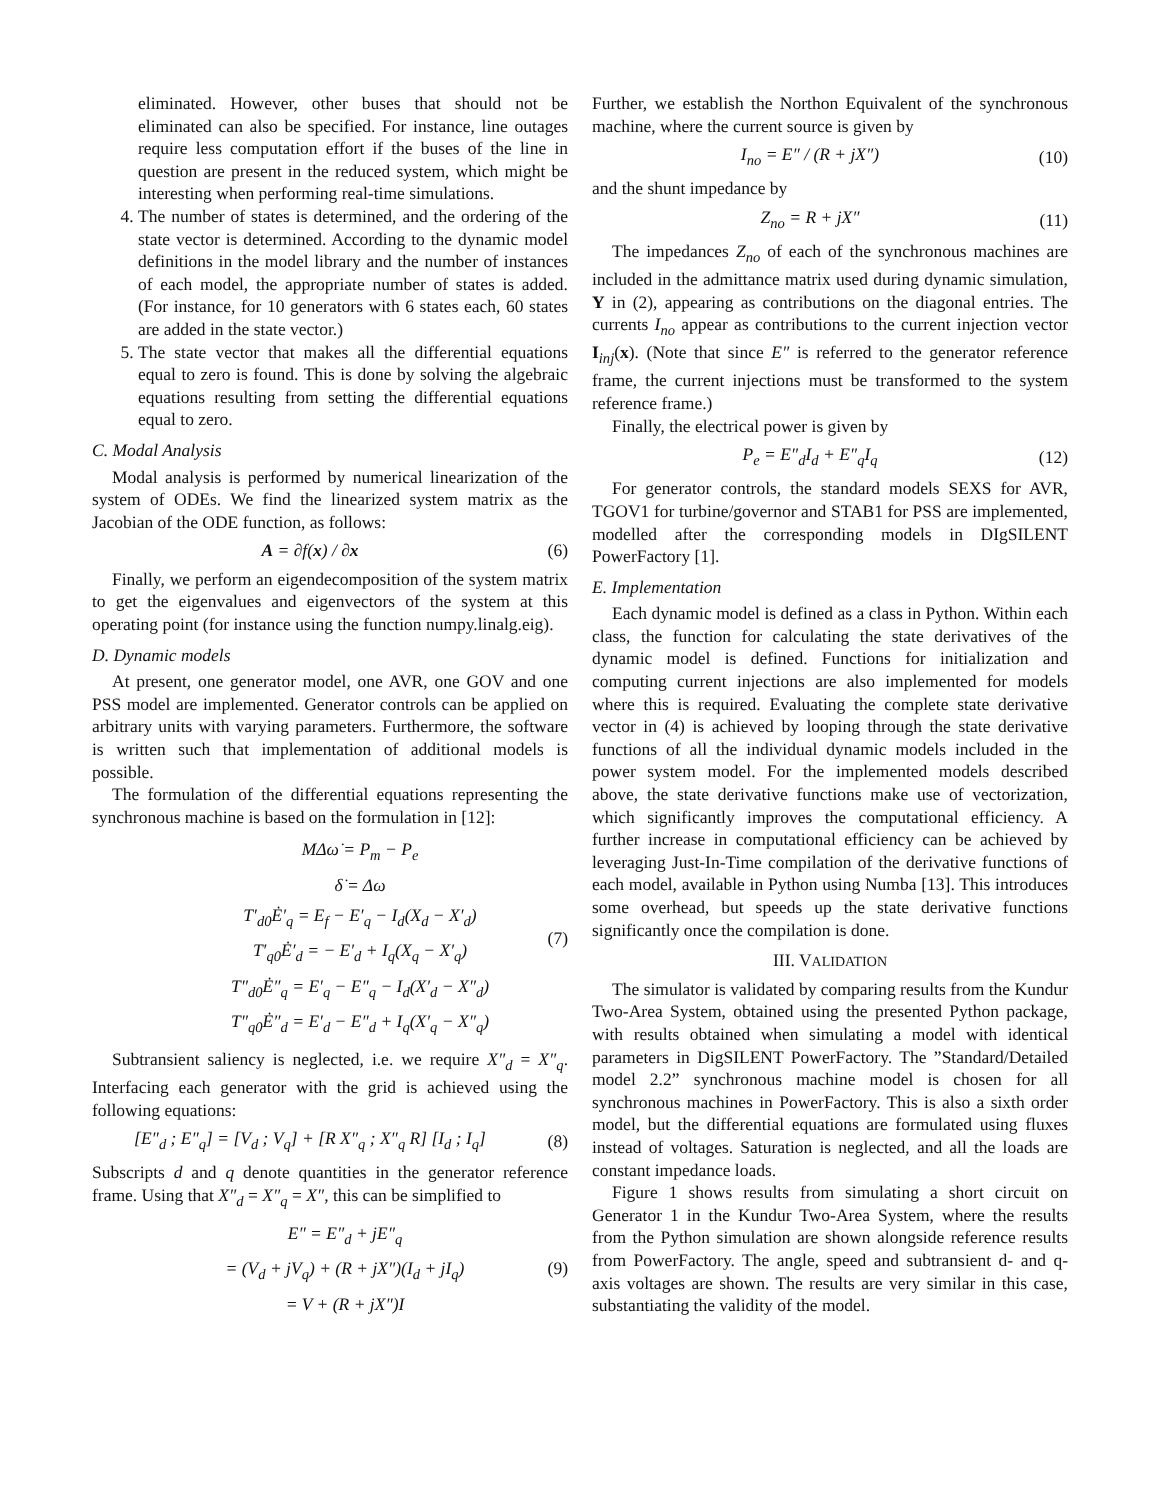eliminated. However, other buses that should not be eliminated can also be specified. For instance, line outages require less computation effort if the buses of the line in question are present in the reduced system, which might be interesting when performing real-time simulations.
4. The number of states is determined, and the ordering of the state vector is determined. According to the dynamic model definitions in the model library and the number of instances of each model, the appropriate number of states is added. (For instance, for 10 generators with 6 states each, 60 states are added in the state vector.)
5. The state vector that makes all the differential equations equal to zero is found. This is done by solving the algebraic equations resulting from setting the differential equations equal to zero.
C. Modal Analysis
Modal analysis is performed by numerical linearization of the system of ODEs. We find the linearized system matrix as the Jacobian of the ODE function, as follows:
A = ∂f(x) / ∂x (6)
Finally, we perform an eigendecomposition of the system matrix to get the eigenvalues and eigenvectors of the system at this operating point (for instance using the function numpy.linalg.eig).
D. Dynamic models
At present, one generator model, one AVR, one GOV and one PSS model are implemented. Generator controls can be applied on arbitrary units with varying parameters. Furthermore, the software is written such that implementation of additional models is possible.
The formulation of the differential equations representing the synchronous machine is based on the formulation in [12]:
MΔω̇ = P<sub>m</sub> − P<sub>e</sub>
δ̇ = Δω
T′<sub>d0</sub>Ė′<sub>q</sub> = E<sub>f</sub> − E′<sub>q</sub> − I<sub>d</sub>(X<sub>d</sub> − X′<sub>d</sub>)
T′<sub>q0</sub>Ė′<sub>d</sub> = − E′<sub>d</sub> + I<sub>q</sub>(X<sub>q</sub> − X′<sub>q</sub>)
T″<sub>d0</sub>Ė″<sub>q</sub> = E′<sub>q</sub> − E″<sub>q</sub> − I<sub>d</sub>(X′<sub>d</sub> − X″<sub>d</sub>)
T″<sub>q0</sub>Ė″<sub>d</sub> = E′<sub>d</sub> − E″<sub>d</sub> + I<sub>q</sub>(X′<sub>q</sub> − X″<sub>q</sub>)
(7)
Subtransient saliency is neglected, i.e. we require X″<sub>d</sub> = X″<sub>q</sub>. Interfacing each generator with the grid is achieved using the following equations:
[E″<sub>d</sub> ; E″<sub>q</sub>] = [V<sub>d</sub> ; V<sub>q</sub>] + [R X″<sub>q</sub> ; X″<sub>q</sub> R] [I<sub>d</sub> ; I<sub>q</sub>] (8)
Subscripts d and q denote quantities in the generator reference frame. Using that X″<sub>d</sub> = X″<sub>q</sub> = X″, this can be simplified to
E″ = E″<sub>d</sub> + jE″<sub>q</sub>
= (V<sub>d</sub> + jV<sub>q</sub>) + (R + jX″)(I<sub>d</sub> + jI<sub>q</sub>)
= V + (R + jX″)I
(9)
Further, we establish the Northon Equivalent of the synchronous machine, where the current source is given by
I<sub>no</sub> = E″ / (R + jX″) (10)
and the shunt impedance by
Z<sub>no</sub> = R + jX″ (11)
The impedances Z<sub>no</sub> of each of the synchronous machines are included in the admittance matrix used during dynamic simulation, Y in (2), appearing as contributions on the diagonal entries. The currents I<sub>no</sub> appear as contributions to the current injection vector I<sub>inj</sub>(x). (Note that since E″ is referred to the generator reference frame, the current injections must be transformed to the system reference frame.)
Finally, the electrical power is given by
P<sub>e</sub> = E″<sub>d</sub>I<sub>d</sub> + E″<sub>q</sub>I<sub>q</sub> (12)
For generator controls, the standard models SEXS for AVR, TGOV1 for turbine/governor and STAB1 for PSS are implemented, modelled after the corresponding models in DIgSILENT PowerFactory [1].
E. Implementation
Each dynamic model is defined as a class in Python. Within each class, the function for calculating the state derivatives of the dynamic model is defined. Functions for initialization and computing current injections are also implemented for models where this is required. Evaluating the complete state derivative vector in (4) is achieved by looping through the state derivative functions of all the individual dynamic models included in the power system model. For the implemented models described above, the state derivative functions make use of vectorization, which significantly improves the computational efficiency. A further increase in computational efficiency can be achieved by leveraging Just-In-Time compilation of the derivative functions of each model, available in Python using Numba [13]. This introduces some overhead, but speeds up the state derivative functions significantly once the compilation is done.
III. VALIDATION
The simulator is validated by comparing results from the Kundur Two-Area System, obtained using the presented Python package, with results obtained when simulating a model with identical parameters in DigSILENT PowerFactory. The ”Standard/Detailed model 2.2” synchronous machine model is chosen for all synchronous machines in PowerFactory. This is also a sixth order model, but the differential equations are formulated using fluxes instead of voltages. Saturation is neglected, and all the loads are constant impedance loads.
Figure 1 shows results from simulating a short circuit on Generator 1 in the Kundur Two-Area System, where the results from the Python simulation are shown alongside reference results from PowerFactory. The angle, speed and subtransient d- and q-axis voltages are shown. The results are very similar in this case, substantiating the validity of the model.